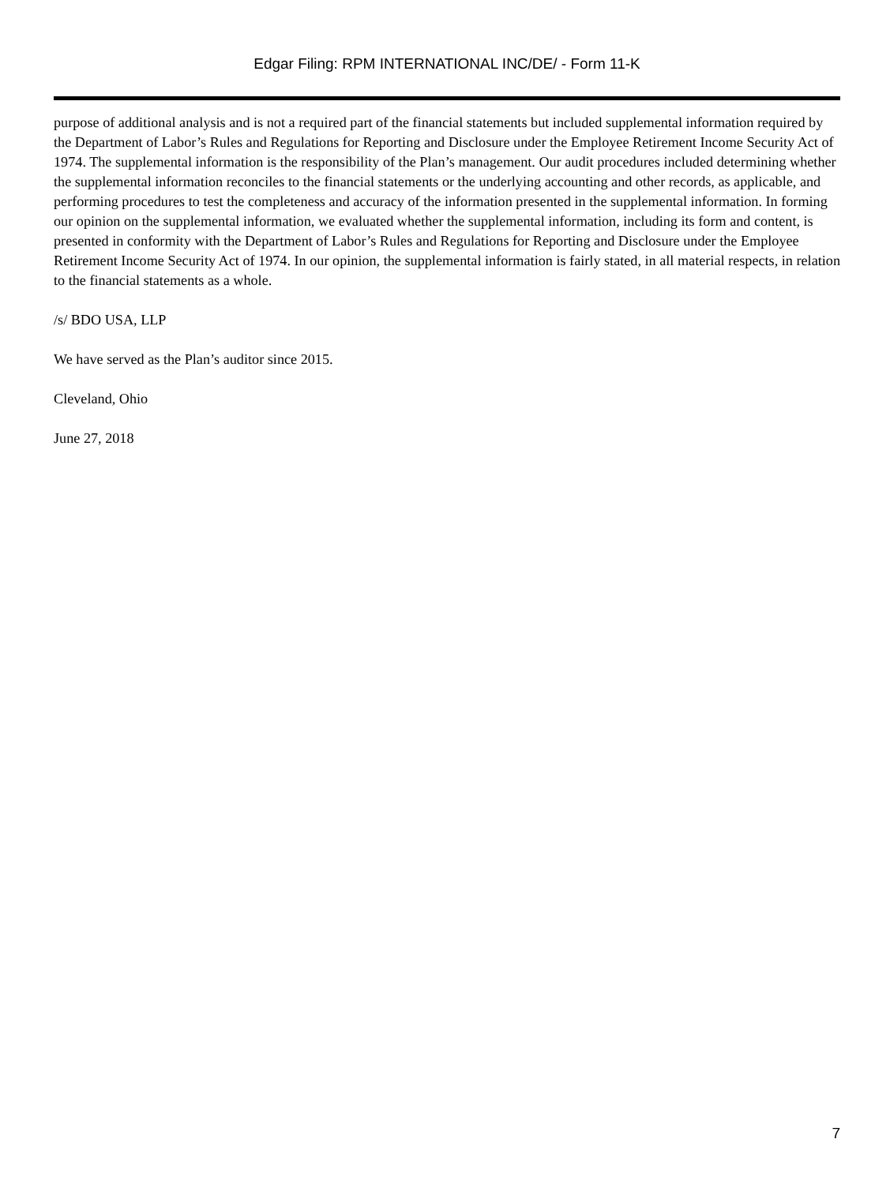Edgar Filing: RPM INTERNATIONAL INC/DE/ - Form 11-K
purpose of additional analysis and is not a required part of the financial statements but included supplemental information required by the Department of Labor’s Rules and Regulations for Reporting and Disclosure under the Employee Retirement Income Security Act of 1974. The supplemental information is the responsibility of the Plan’s management. Our audit procedures included determining whether the supplemental information reconciles to the financial statements or the underlying accounting and other records, as applicable, and performing procedures to test the completeness and accuracy of the information presented in the supplemental information. In forming our opinion on the supplemental information, we evaluated whether the supplemental information, including its form and content, is presented in conformity with the Department of Labor’s Rules and Regulations for Reporting and Disclosure under the Employee Retirement Income Security Act of 1974. In our opinion, the supplemental information is fairly stated, in all material respects, in relation to the financial statements as a whole.
/s/ BDO USA, LLP
We have served as the Plan’s auditor since 2015.
Cleveland, Ohio
June 27, 2018
7